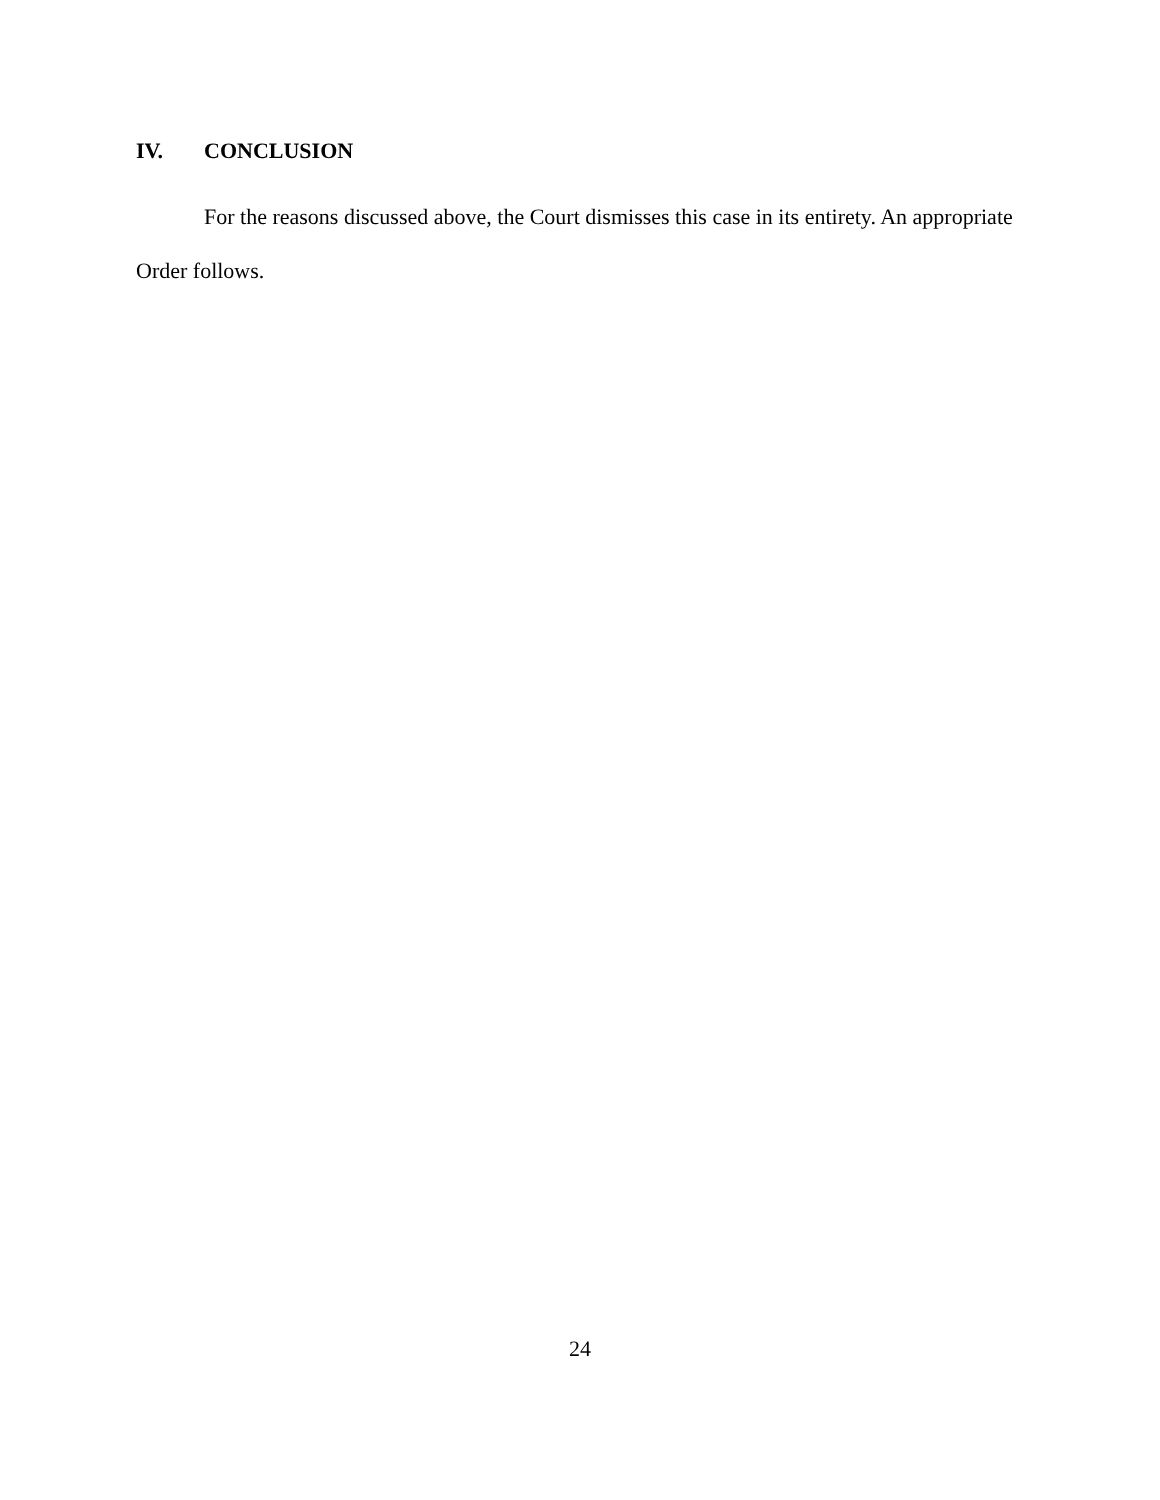IV. CONCLUSION
For the reasons discussed above, the Court dismisses this case in its entirety. An appropriate Order follows.
24